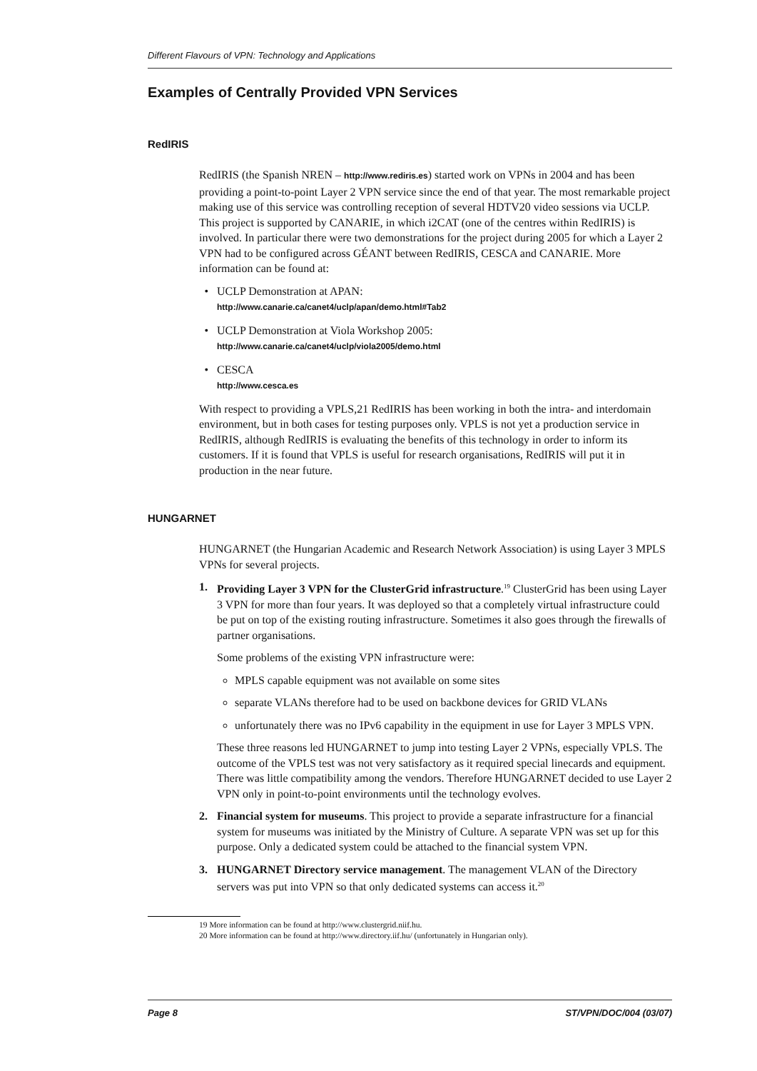Different Flavours of VPN: Technology and Applications
Examples of Centrally Provided VPN Services
RedIRIS
RedIRIS (the Spanish NREN – http://www.rediris.es) started work on VPNs in 2004 and has been providing a point-to-point Layer 2 VPN service since the end of that year. The most remarkable project making use of this service was controlling reception of several HDTV20 video sessions via UCLP. This project is supported by CANARIE, in which i2CAT (one of the centres within RedIRIS) is involved. In particular there were two demonstrations for the project during 2005 for which a Layer 2 VPN had to be configured across GÉANT between RedIRIS, CESCA and CANARIE. More information can be found at:
UCLP Demonstration at APAN:
http://www.canarie.ca/canet4/uclp/apan/demo.html#Tab2
UCLP Demonstration at Viola Workshop 2005:
http://www.canarie.ca/canet4/uclp/viola2005/demo.html
CESCA
http://www.cesca.es
With respect to providing a VPLS,21 RedIRIS has been working in both the intra- and interdomain environment, but in both cases for testing purposes only. VPLS is not yet a production service in RedIRIS, although RedIRIS is evaluating the benefits of this technology in order to inform its customers. If it is found that VPLS is useful for research organisations, RedIRIS will put it in production in the near future.
HUNGARNET
HUNGARNET (the Hungarian Academic and Research Network Association) is using Layer 3 MPLS VPNs for several projects.
1. Providing Layer 3 VPN for the ClusterGrid infrastructure.<sup>19</sup> ClusterGrid has been using Layer 3 VPN for more than four years. It was deployed so that a completely virtual infrastructure could be put on top of the existing routing infrastructure. Sometimes it also goes through the firewalls of partner organisations.
Some problems of the existing VPN infrastructure were:
MPLS capable equipment was not available on some sites
separate VLANs therefore had to be used on backbone devices for GRID VLANs
unfortunately there was no IPv6 capability in the equipment in use for Layer 3 MPLS VPN.
These three reasons led HUNGARNET to jump into testing Layer 2 VPNs, especially VPLS. The outcome of the VPLS test was not very satisfactory as it required special linecards and equipment. There was little compatibility among the vendors. Therefore HUNGARNET decided to use Layer 2 VPN only in point-to-point environments until the technology evolves.
2. Financial system for museums. This project to provide a separate infrastructure for a financial system for museums was initiated by the Ministry of Culture. A separate VPN was set up for this purpose. Only a dedicated system could be attached to the financial system VPN.
3. HUNGARNET Directory service management. The management VLAN of the Directory servers was put into VPN so that only dedicated systems can access it.<sup>20</sup>
19 More information can be found at http://www.clustergrid.niif.hu.
20 More information can be found at http://www.directory.iif.hu/ (unfortunately in Hungarian only).
Page 8 ST/VPN/DOC/004 (03/07)